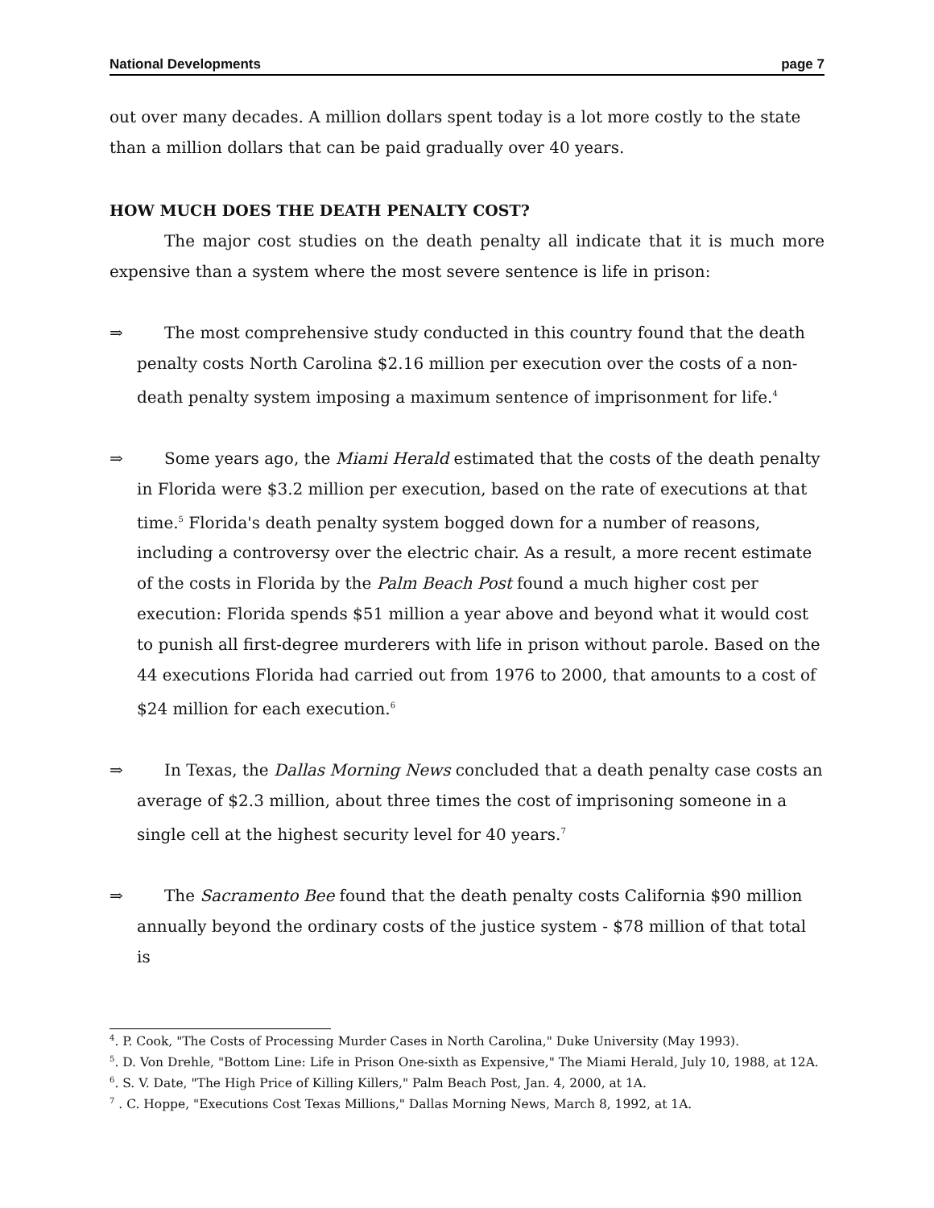National Developments page 7
out over many decades. A million dollars spent today is a lot more costly to the state than a million dollars that can be paid gradually over 40 years.
HOW MUCH DOES THE DEATH PENALTY COST?
The major cost studies on the death penalty all indicate that it is much more expensive than a system where the most severe sentence is life in prison:
⇒ The most comprehensive study conducted in this country found that the death penalty costs North Carolina $2.16 million per execution over the costs of a non-death penalty system imposing a maximum sentence of imprisonment for life.<sup>4</sup>
⇒ Some years ago, the Miami Herald estimated that the costs of the death penalty in Florida were $3.2 million per execution, based on the rate of executions at that time.<sup>5</sup> Florida's death penalty system bogged down for a number of reasons, including a controversy over the electric chair. As a result, a more recent estimate of the costs in Florida by the Palm Beach Post found a much higher cost per execution: Florida spends $51 million a year above and beyond what it would cost to punish all first-degree murderers with life in prison without parole. Based on the 44 executions Florida had carried out from 1976 to 2000, that amounts to a cost of $24 million for each execution.<sup>6</sup>
⇒ In Texas, the Dallas Morning News concluded that a death penalty case costs an average of $2.3 million, about three times the cost of imprisoning someone in a single cell at the highest security level for 40 years.<sup>7</sup>
⇒ The Sacramento Bee found that the death penalty costs California $90 million annually beyond the ordinary costs of the justice system - $78 million of that total is
<sup>4</sup>. P. Cook, "The Costs of Processing Murder Cases in North Carolina," Duke University (May 1993).
<sup>5</sup>. D. Von Drehle, "Bottom Line: Life in Prison One-sixth as Expensive," The Miami Herald, July 10, 1988, at 12A.
<sup>6</sup>. S. V. Date, "The High Price of Killing Killers," Palm Beach Post, Jan. 4, 2000, at 1A.
<sup>7</sup> . C. Hoppe, "Executions Cost Texas Millions," Dallas Morning News, March 8, 1992, at 1A.